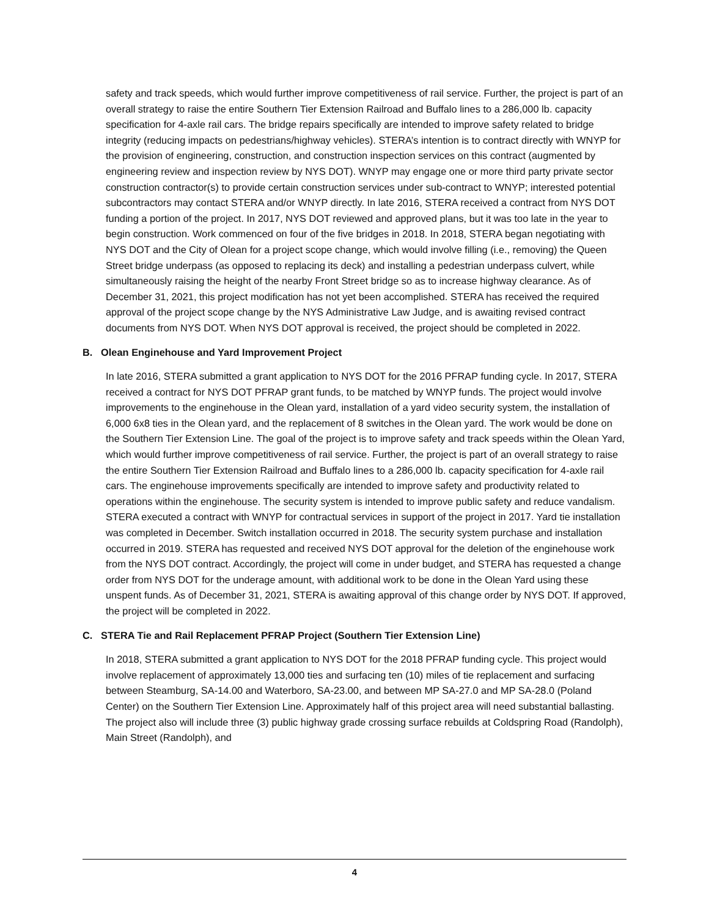safety and track speeds, which would further improve competitiveness of rail service. Further, the project is part of an overall strategy to raise the entire Southern Tier Extension Railroad and Buffalo lines to a 286,000 lb. capacity specification for 4-axle rail cars. The bridge repairs specifically are intended to improve safety related to bridge integrity (reducing impacts on pedestrians/highway vehicles). STERA’s intention is to contract directly with WNYP for the provision of engineering, construction, and construction inspection services on this contract (augmented by engineering review and inspection review by NYS DOT). WNYP may engage one or more third party private sector construction contractor(s) to provide certain construction services under sub-contract to WNYP; interested potential subcontractors may contact STERA and/or WNYP directly. In late 2016, STERA received a contract from NYS DOT funding a portion of the project. In 2017, NYS DOT reviewed and approved plans, but it was too late in the year to begin construction. Work commenced on four of the five bridges in 2018. In 2018, STERA began negotiating with NYS DOT and the City of Olean for a project scope change, which would involve filling (i.e., removing) the Queen Street bridge underpass (as opposed to replacing its deck) and installing a pedestrian underpass culvert, while simultaneously raising the height of the nearby Front Street bridge so as to increase highway clearance. As of December 31, 2021, this project modification has not yet been accomplished. STERA has received the required approval of the project scope change by the NYS Administrative Law Judge, and is awaiting revised contract documents from NYS DOT. When NYS DOT approval is received, the project should be completed in 2022.
B. Olean Enginehouse and Yard Improvement Project
In late 2016, STERA submitted a grant application to NYS DOT for the 2016 PFRAP funding cycle. In 2017, STERA received a contract for NYS DOT PFRAP grant funds, to be matched by WNYP funds. The project would involve improvements to the enginehouse in the Olean yard, installation of a yard video security system, the installation of 6,000 6x8 ties in the Olean yard, and the replacement of 8 switches in the Olean yard. The work would be done on the Southern Tier Extension Line. The goal of the project is to improve safety and track speeds within the Olean Yard, which would further improve competitiveness of rail service. Further, the project is part of an overall strategy to raise the entire Southern Tier Extension Railroad and Buffalo lines to a 286,000 lb. capacity specification for 4-axle rail cars. The enginehouse improvements specifically are intended to improve safety and productivity related to operations within the enginehouse. The security system is intended to improve public safety and reduce vandalism. STERA executed a contract with WNYP for contractual services in support of the project in 2017. Yard tie installation was completed in December. Switch installation occurred in 2018. The security system purchase and installation occurred in 2019. STERA has requested and received NYS DOT approval for the deletion of the enginehouse work from the NYS DOT contract. Accordingly, the project will come in under budget, and STERA has requested a change order from NYS DOT for the underage amount, with additional work to be done in the Olean Yard using these unspent funds. As of December 31, 2021, STERA is awaiting approval of this change order by NYS DOT. If approved, the project will be completed in 2022.
C. STERA Tie and Rail Replacement PFRAP Project (Southern Tier Extension Line)
In 2018, STERA submitted a grant application to NYS DOT for the 2018 PFRAP funding cycle. This project would involve replacement of approximately 13,000 ties and surfacing ten (10) miles of tie replacement and surfacing between Steamburg, SA-14.00 and Waterboro, SA-23.00, and between MP SA-27.0 and MP SA-28.0 (Poland Center) on the Southern Tier Extension Line. Approximately half of this project area will need substantial ballasting. The project also will include three (3) public highway grade crossing surface rebuilds at Coldspring Road (Randolph), Main Street (Randolph), and
4